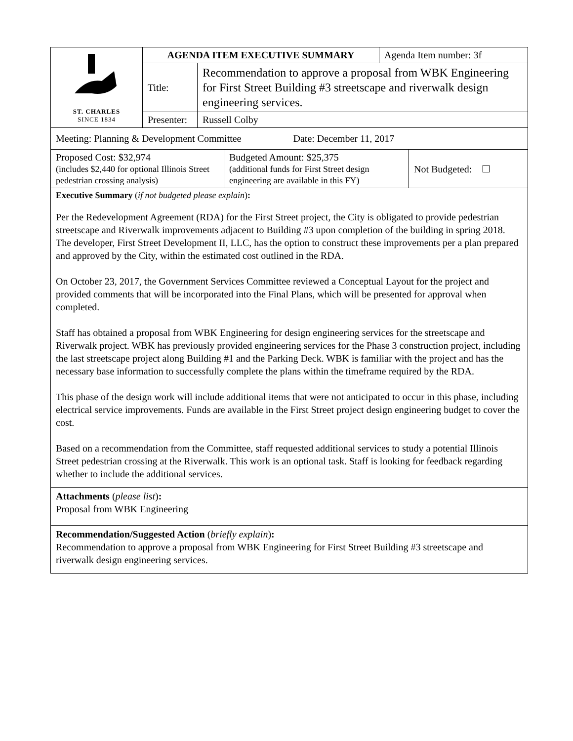| ST. CHARLES SINCE 1834 | AGENDA ITEM EXECUTIVE SUMMARY | | Agenda Item number: 3f |
| | Title: | Recommendation to approve a proposal from WBK Engineering for First Street Building #3 streetscape and riverwalk design engineering services. | |
| | Presenter: | Russell Colby | |
Meeting: Planning & Development Committee Date: December 11, 2017
| Proposed Cost: $32,974 (includes $2,440 for optional Illinois Street pedestrian crossing analysis) | Budgeted Amount: $25,375 (additional funds for First Street design engineering are available in this FY) | Not Budgeted: ☐ |
Executive Summary (if not budgeted please explain):
Per the Redevelopment Agreement (RDA) for the First Street project, the City is obligated to provide pedestrian streetscape and Riverwalk improvements adjacent to Building #3 upon completion of the building in spring 2018. The developer, First Street Development II, LLC, has the option to construct these improvements per a plan prepared and approved by the City, within the estimated cost outlined in the RDA.
On October 23, 2017, the Government Services Committee reviewed a Conceptual Layout for the project and provided comments that will be incorporated into the Final Plans, which will be presented for approval when completed.
Staff has obtained a proposal from WBK Engineering for design engineering services for the streetscape and Riverwalk project. WBK has previously provided engineering services for the Phase 3 construction project, including the last streetscape project along Building #1 and the Parking Deck. WBK is familiar with the project and has the necessary base information to successfully complete the plans within the timeframe required by the RDA.
This phase of the design work will include additional items that were not anticipated to occur in this phase, including electrical service improvements. Funds are available in the First Street project design engineering budget to cover the cost.
Based on a recommendation from the Committee, staff requested additional services to study a potential Illinois Street pedestrian crossing at the Riverwalk. This work is an optional task. Staff is looking for feedback regarding whether to include the additional services.
Attachments (please list):
Proposal from WBK Engineering
Recommendation/Suggested Action (briefly explain):
Recommendation to approve a proposal from WBK Engineering for First Street Building #3 streetscape and riverwalk design engineering services.